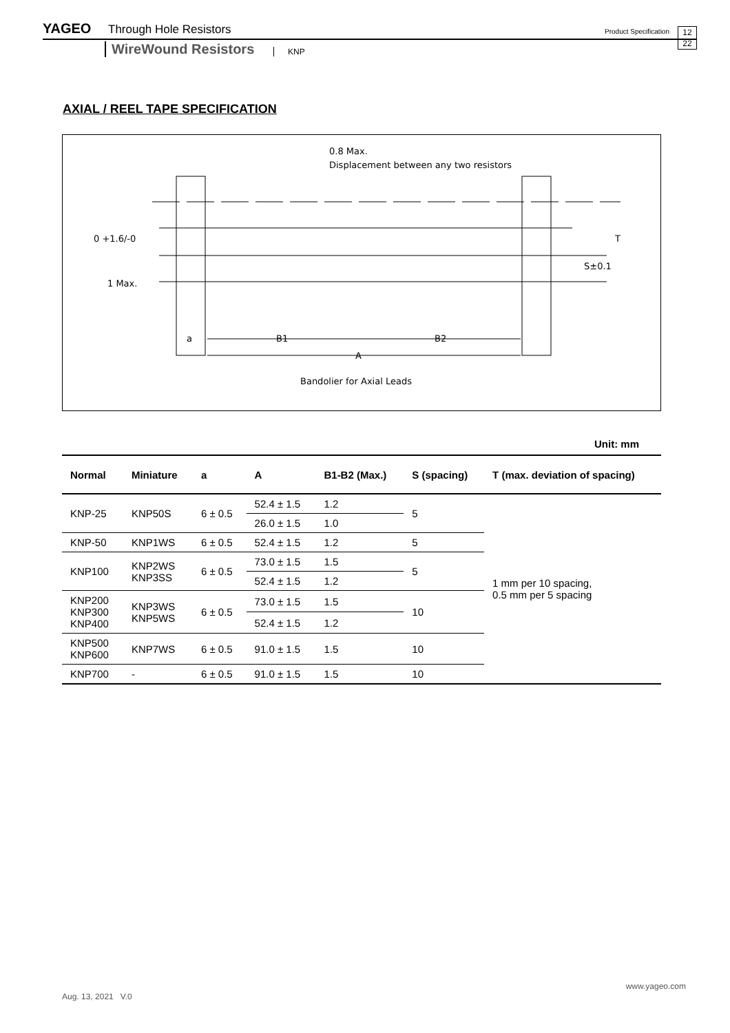YAGEO Through Hole Resistors Product Specification 12
22
WireWound Resistors KNP
AXIAL / REEL TAPE SPECIFICATION
0.8 Max.
Displacement between any two resistors
0 +1.6/-0
1 Max.
S±0.1
T
a
B1
B2
A
Bandolier for Axial Leads
Unit: mm
| Normal | Miniature | a | A | B1-B2 (Max.) | S (spacing) | T (max. deviation of spacing) |
| --- | --- | --- | --- | --- | --- | --- |
| KNP-25 | KNP50S | 6 ± 0.5 | 52.4 ± 1.5 | 1.2 | 5 | 1 mm per 10 spacing, 0.5 mm per 5 spacing |
| | | | 26.0 ± 1.5 | 1.0 | | |
| KNP-50 | KNP1WS | 6 ± 0.5 | 52.4 ± 1.5 | 1.2 | 5 | |
| KNP100 | KNP2WS KNP3SS | 6 ± 0.5 | 73.0 ± 1.5 | 1.5 | 5 | |
| | | | 52.4 ± 1.5 | 1.2 | | |
| KNP200 KNP300 KNP400 | KNP3WS KNP5WS | 6 ± 0.5 | 73.0 ± 1.5 | 1.5 | 10 | |
| | | | 52.4 ± 1.5 | 1.2 | | |
| KNP500 KNP600 | KNP7WS | 6 ± 0.5 | 91.0 ± 1.5 | 1.5 | 10 | |
| KNP700 | - | 6 ± 0.5 | 91.0 ± 1.5 | 1.5 | 10 | |
www.yageo.com
Aug. 13, 2021 V.0